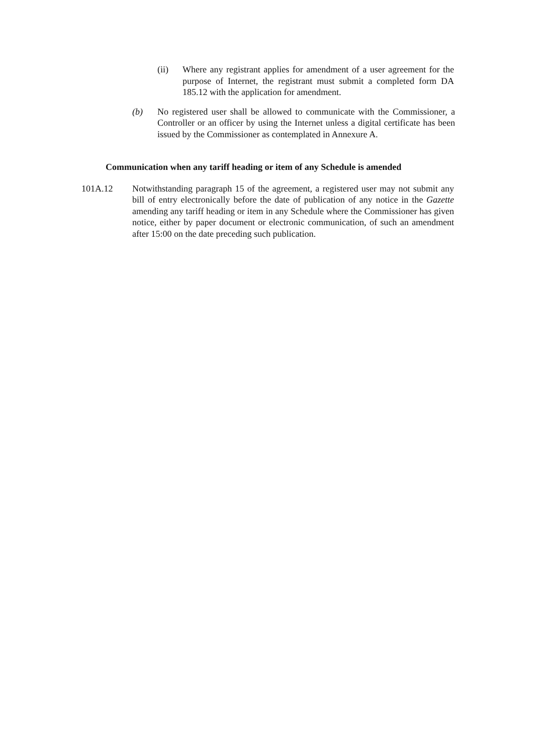(ii) Where any registrant applies for amendment of a user agreement for the purpose of Internet, the registrant must submit a completed form DA 185.12 with the application for amendment.
(b) No registered user shall be allowed to communicate with the Commissioner, a Controller or an officer by using the Internet unless a digital certificate has been issued by the Commissioner as contemplated in Annexure A.
Communication when any tariff heading or item of any Schedule is amended
101A.12 Notwithstanding paragraph 15 of the agreement, a registered user may not submit any bill of entry electronically before the date of publication of any notice in the Gazette amending any tariff heading or item in any Schedule where the Commissioner has given notice, either by paper document or electronic communication, of such an amendment after 15:00 on the date preceding such publication.